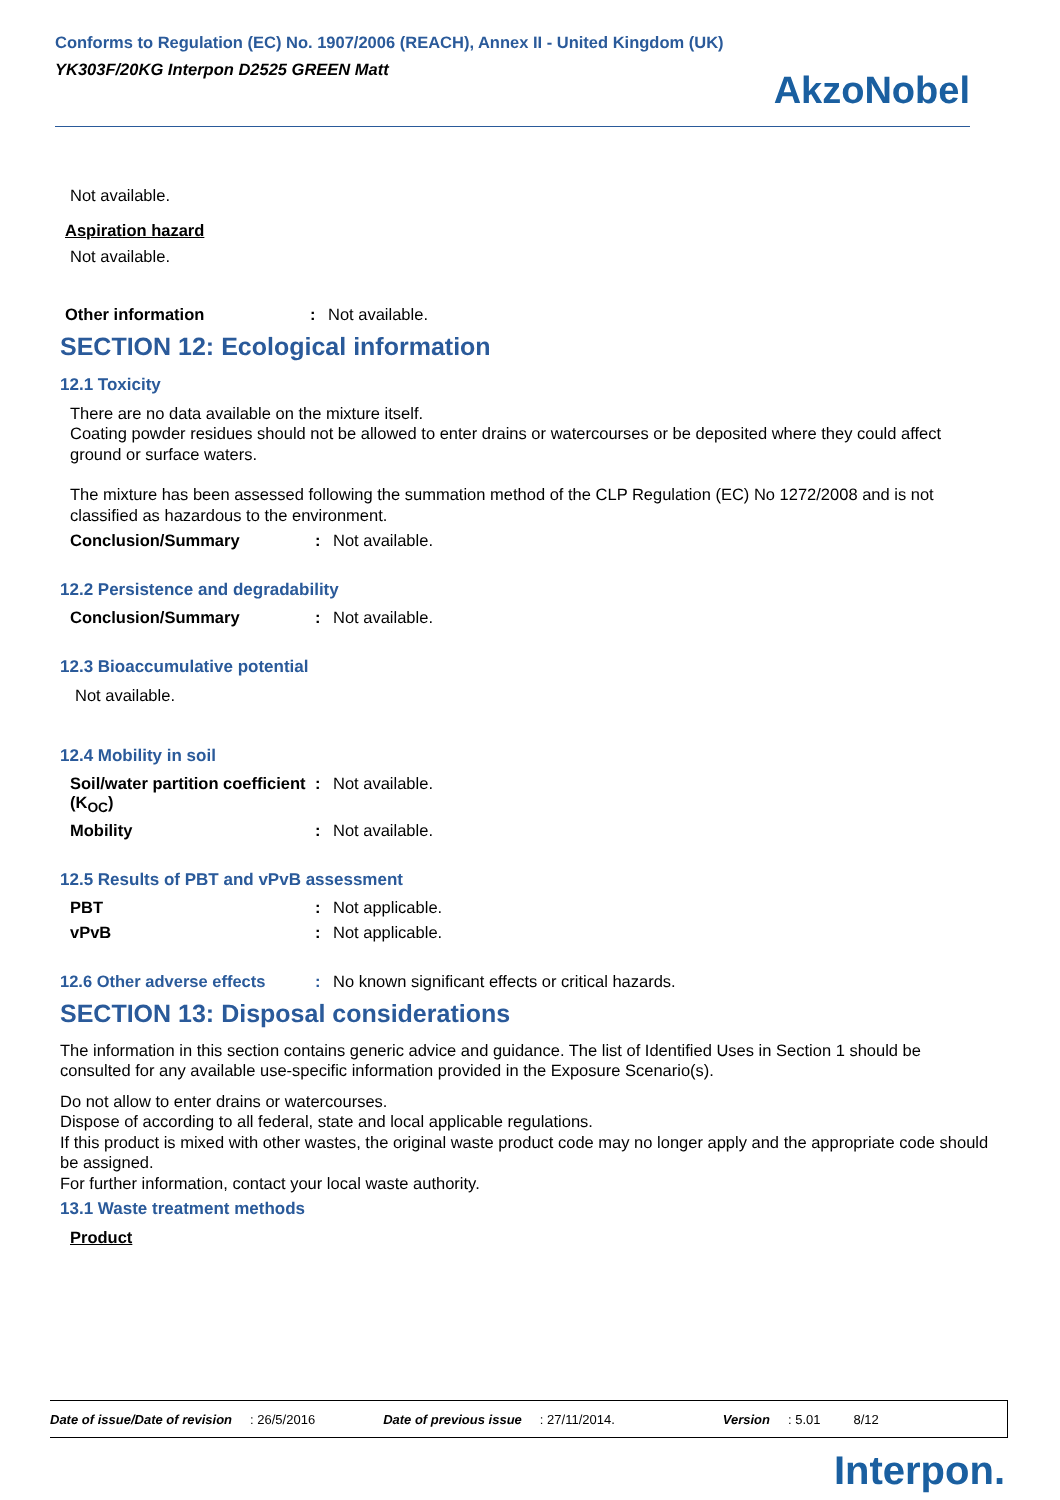Conforms to Regulation (EC) No. 1907/2006 (REACH), Annex II - United Kingdom (UK)
YK303F/20KG Interpon D2525 GREEN Matt
AkzoNobel
Not available.
Aspiration hazard
Not available.
Other information: Not available.
SECTION 12: Ecological information
12.1 Toxicity
There are no data available on the mixture itself.
Coating powder residues should not be allowed to enter drains or watercourses or be deposited where they could affect ground or surface waters.
The mixture has been assessed following the summation method of the CLP Regulation (EC) No 1272/2008 and is not classified as hazardous to the environment.
Conclusion/Summary: Not available.
12.2 Persistence and degradability
Conclusion/Summary: Not available.
12.3 Bioaccumulative potential
Not available.
12.4 Mobility in soil
Soil/water partition coefficient (K<sub>OC</sub>): Not available.
Mobility: Not available.
12.5 Results of PBT and vPvB assessment
PBT: Not applicable.
vPvB: Not applicable.
12.6 Other adverse effects: No known significant effects or critical hazards.
SECTION 13: Disposal considerations
The information in this section contains generic advice and guidance. The list of Identified Uses in Section 1 should be consulted for any available use-specific information provided in the Exposure Scenario(s).
Do not allow to enter drains or watercourses.
Dispose of according to all federal, state and local applicable regulations.
If this product is mixed with other wastes, the original waste product code may no longer apply and the appropriate code should be assigned.
For further information, contact your local waste authority.
13.1 Waste treatment methods
Product
Date of issue/Date of revision: 26/5/2016 Date of previous issue: 27/11/2014. Version: 5.01 8/12
Interpon.